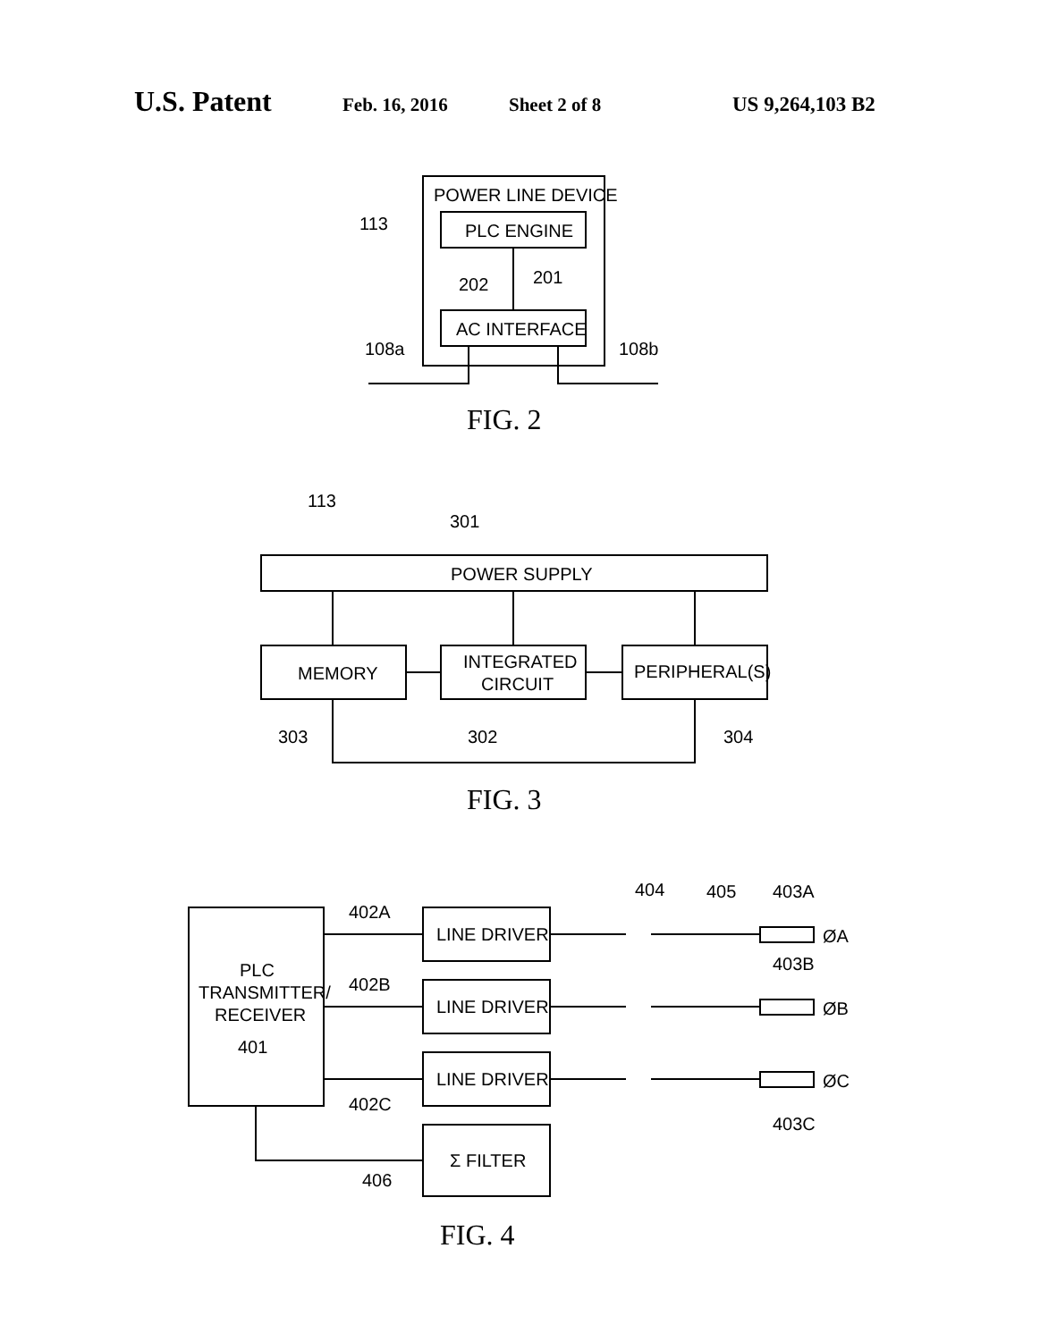U.S. Patent Feb. 16, 2016 Sheet 2 of 8 US 9,264,103 B2
POWER LINE DEVICE
PLC ENGINE
AC INTERFACE
113
202
201
108a
108b
FIG. 2
113
301
POWER SUPPLY
MEMORY
INTEGRATED
CIRCUIT
PERIPHERAL(S)
303
302
304
FIG. 3
PLC
TRANSMITTER/
RECEIVER
401
LINE DRIVER
LINE DRIVER
LINE DRIVER
Σ FILTER
402A
402B
402C
406
404
405
403A
403B
403C
ØA
ØB
ØC
FIG. 4